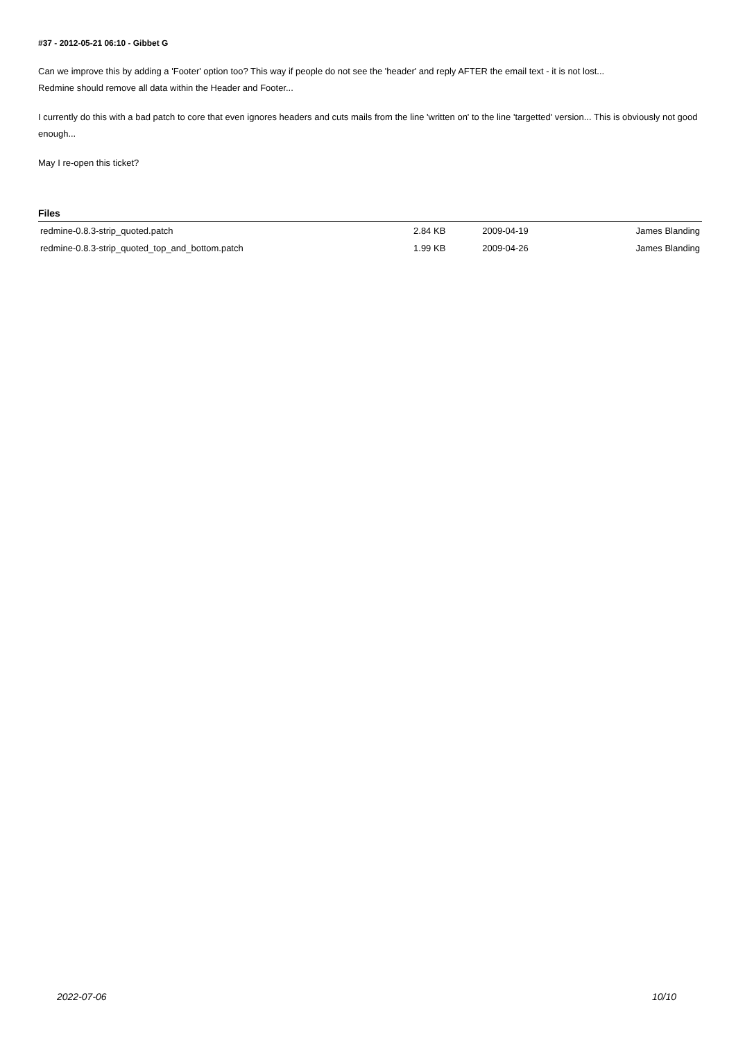#37 - 2012-05-21 06:10 - Gibbet G
Can we improve this by adding a 'Footer' option too? This way if people do not see the 'header' and reply AFTER the email text - it is not lost...
Redmine should remove all data within the Header and Footer...
I currently do this with a bad patch to core that even ignores headers and cuts mails from the line 'written on' to the line 'targetted' version... This is obviously not good enough...
May I re-open this ticket?
Files
| redmine-0.8.3-strip_quoted.patch | 2.84 KB | 2009-04-19 | James Blanding |
| redmine-0.8.3-strip_quoted_top_and_bottom.patch | 1.99 KB | 2009-04-26 | James Blanding |
2022-07-06 10/10